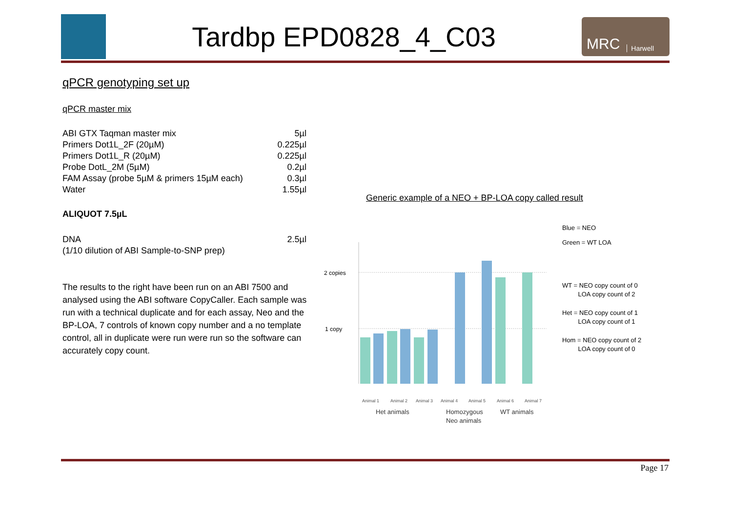Tardbp EPD0828_4_C03
MRC Harwell
qPCR genotyping set up
qPCR master mix
| ABI GTX Taqman master mix | 5µl |
| Primers Dot1L_2F (20µM) | 0.225µl |
| Primers Dot1L_R (20µM) | 0.225µl |
| Probe DotL_2M (5µM) | 0.2µl |
| FAM Assay (probe 5µM & primers 15µM each) | 0.3µl |
| Water | 1.55µl |
ALIQUOT 7.5µL
| DNA | 2.5µl |
| (1/10 dilution of ABI Sample-to-SNP prep) | |
The results to the right have been run on an ABI 7500 and analysed using the ABI software CopyCaller. Each sample was run with a technical duplicate and for each assay, Neo and the BP-LOA, 7 controls of known copy number and a no template control, all in duplicate were run were run so the software can accurately copy count.
Generic example of a NEO + BP-LOA copy called result
2 copies
1 copy
Animal 1
Animal 2
Animal 3
Animal 4
Animal 5
Animal 6
Animal 7
Het animals
Homozygous
Neo animals
WT animals
Blue = NEO
Green = WT LOA
WT = NEO copy count of 0
LOA copy count of 2
Het = NEO copy count of 1
LOA copy count of 1
Hom = NEO copy count of 2
LOA copy count of 0
Page 17